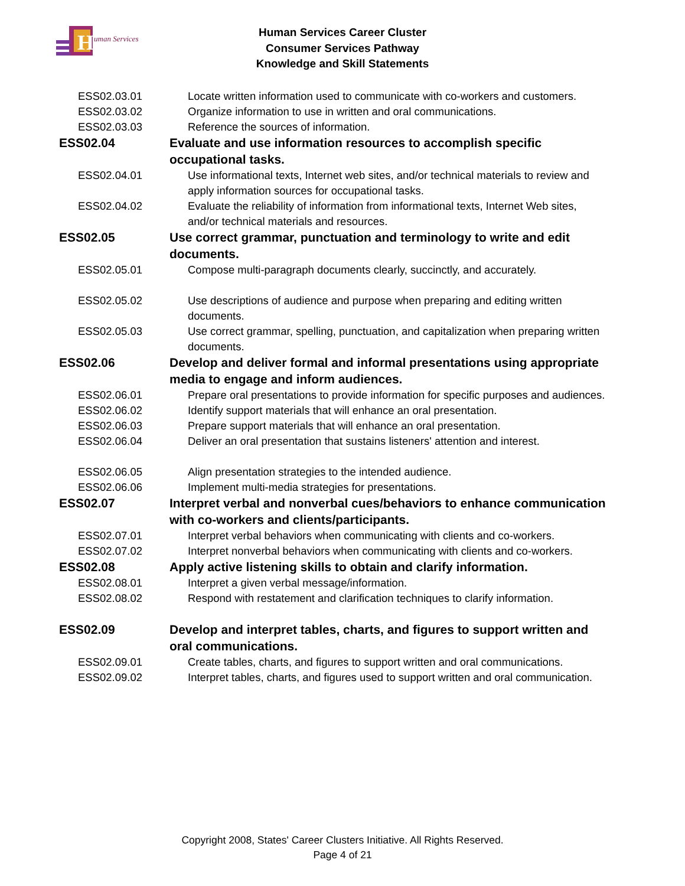H
uman Services
Human Services Career Cluster
Consumer Services Pathway
Knowledge and Skill Statements
| ESS02.03.01 | Locate written information used to communicate with co-workers and customers. |
| ESS02.03.02 | Organize information to use in written and oral communications. |
| ESS02.03.03 | Reference the sources of information. |
| ESS02.04 | Evaluate and use information resources to accomplish specific occupational tasks. |
| ESS02.04.01 | Use informational texts, Internet web sites, and/or technical materials to review and apply information sources for occupational tasks. |
| ESS02.04.02 | Evaluate the reliability of information from informational texts, Internet Web sites, and/or technical materials and resources. |
| ESS02.05 | Use correct grammar, punctuation and terminology to write and edit documents. |
| ESS02.05.01 | Compose multi-paragraph documents clearly, succinctly, and accurately. |
| ESS02.05.02 | Use descriptions of audience and purpose when preparing and editing written documents. |
| ESS02.05.03 | Use correct grammar, spelling, punctuation, and capitalization when preparing written documents. |
| ESS02.06 | Develop and deliver formal and informal presentations using appropriate media to engage and inform audiences. |
| ESS02.06.01 | Prepare oral presentations to provide information for specific purposes and audiences. |
| ESS02.06.02 | Identify support materials that will enhance an oral presentation. |
| ESS02.06.03 | Prepare support materials that will enhance an oral presentation. |
| ESS02.06.04 | Deliver an oral presentation that sustains listeners' attention and interest. |
| ESS02.06.05 | Align presentation strategies to the intended audience. |
| ESS02.06.06 | Implement multi-media strategies for presentations. |
| ESS02.07 | Interpret verbal and nonverbal cues/behaviors to enhance communication with co-workers and clients/participants. |
| ESS02.07.01 | Interpret verbal behaviors when communicating with clients and co-workers. |
| ESS02.07.02 | Interpret nonverbal behaviors when communicating with clients and co-workers. |
| ESS02.08 | Apply active listening skills to obtain and clarify information. |
| ESS02.08.01 | Interpret a given verbal message/information. |
| ESS02.08.02 | Respond with restatement and clarification techniques to clarify information. |
| ESS02.09 | Develop and interpret tables, charts, and figures to support written and oral communications. |
| ESS02.09.01 | Create tables, charts, and figures to support written and oral communications. |
| ESS02.09.02 | Interpret tables, charts, and figures used to support written and oral communication. |
Copyright 2008, States' Career Clusters Initiative. All Rights Reserved.
Page 4 of 21